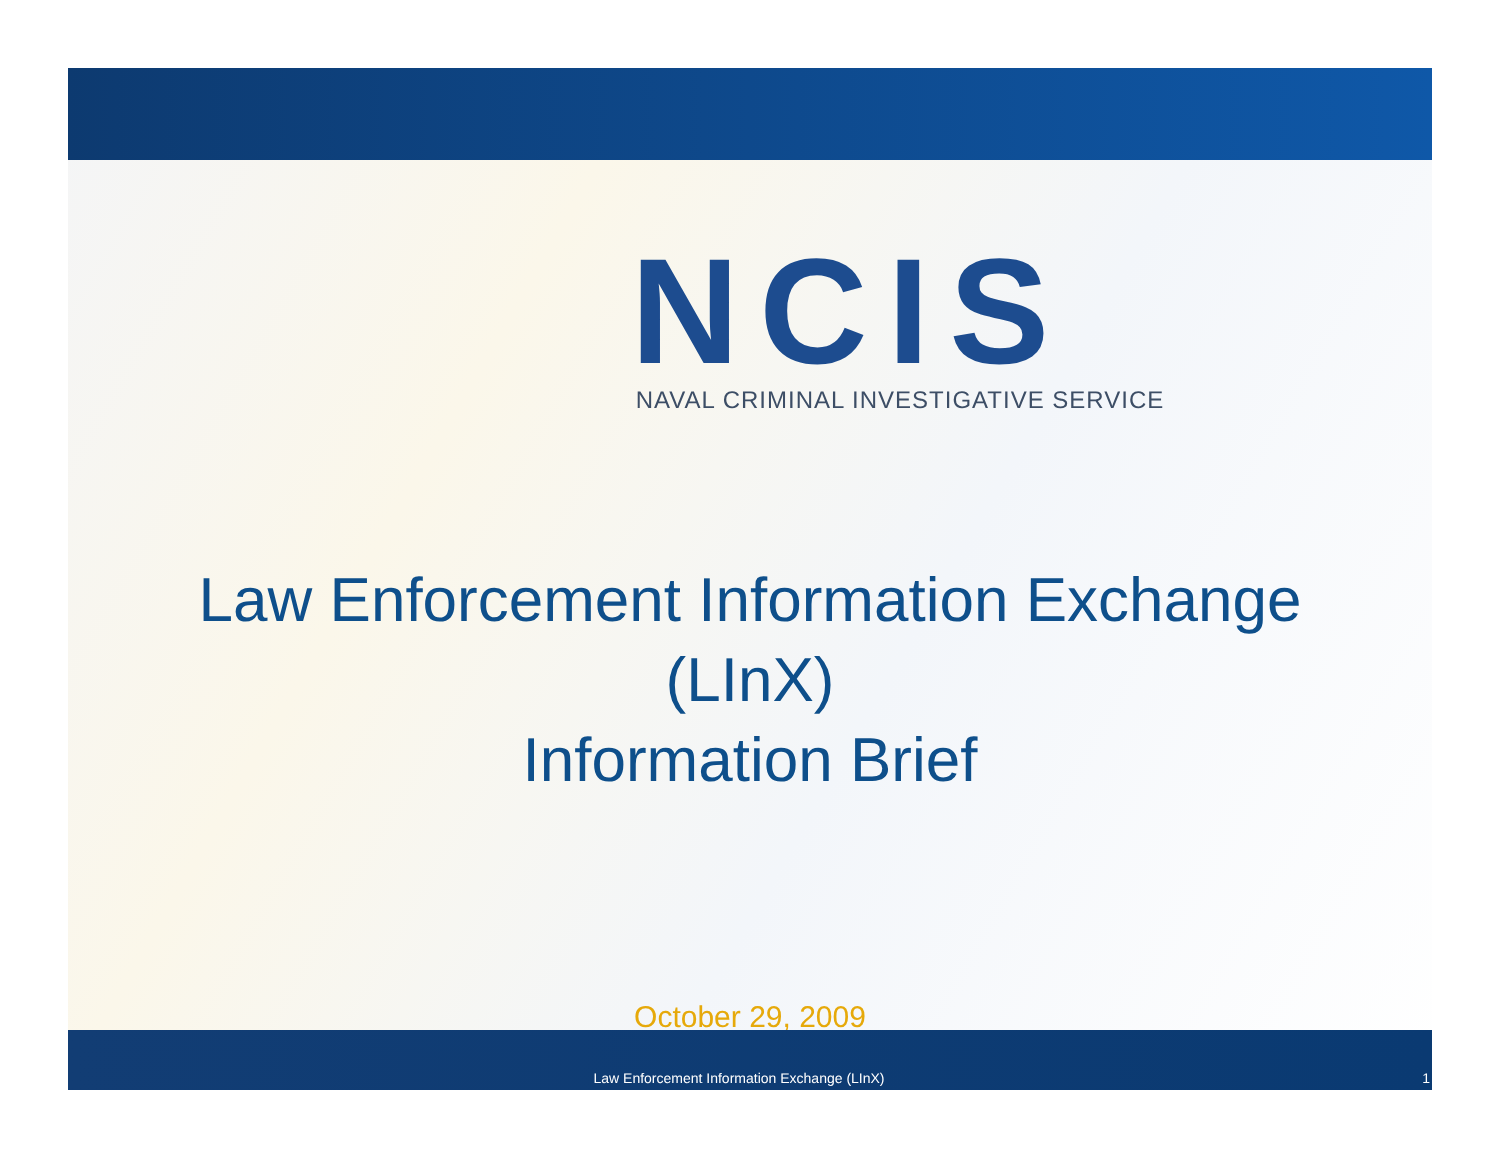NCIS
NAVAL CRIMINAL INVESTIGATIVE SERVICE
Law Enforcement Information Exchange
(LInX)
Information Brief
October 29, 2009
Law Enforcement Information Exchange (LInX) 1